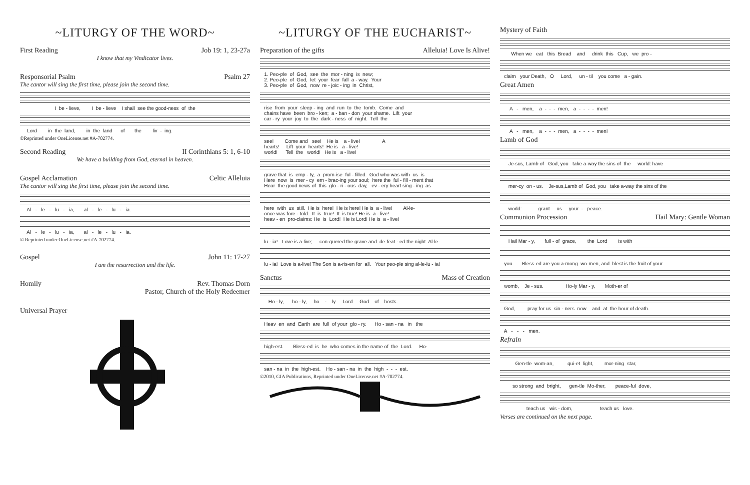~LITURGY OF THE WORD~
First Reading Job 19: 1, 23-27a
I know that my Vindicator lives.
Responsorial Psalm Psalm 27
The cantor will sing the first time, please join the second time.
I be - lieve, I be - lieve I shall see the good-ness of the
Lord in the land, in the land of the liv - ing.
©Reprinted under OneLicense.net #A-702774.
Second Reading II Corinthians 5: 1, 6-10
We have a building from God, eternal in heaven.
Gospel Acclamation Celtic Alleluia
The cantor will sing the first time, please join the second time.
Al - le - lu - ia, al - le - lu - ia.
Al - le - lu - ia, al - le - lu - ia.
© Reprinted under OneLicense.net #A-702774.
Gospel John 11: 17-27
I am the resurrection and the life.
Homily Rev. Thomas Dorn
Pastor, Church of the Holy Redeemer
Universal Prayer
~LITURGY OF THE EUCHARIST~
Preparation of the gifts Alleluia! Love Is Alive!
1. Peo-ple of God, see the mor - ning is new; 2. Peo-ple of God, let your fear fall a - way. Your 3. Peo-ple of God, now re - joic - ing in Christ,
rise from your sleep - ing and run to the tomb. Come and chains have been bro - ken; a - ban - don your shame. Lift your car - ry your joy to the dark - ness of night. Tell the
see! Come and see! He is a - live! A hearts! Lift your hearts! He is a - live! world! Tell the world! He is a - live!
grave that is emp - ty, a prom-ise ful - filled. God who was with us is Here now is mer - cy em - brac-ing your soul; here the ful - fill - ment that Hear the good news of this glo - ri - ous day, ev - ery heart sing - ing as
here with us still. He is here! He is here! He is a - live! Al-le- once was fore - told. It is true! It is true! He is a - live! heav - en pro-claims: He is Lord! He is Lord! He is a - live!
lu - ia! Love is a-live; con-quered the grave and de-feat - ed the night. Al-le-
lu - ia! Love is a-live! The Son is a-ris-en for all. Your peo-ple sing al-le-lu - ia!
Sanctus Mass of Creation
Ho - ly, ho - ly, ho - ly Lord God of hosts.
Heav en and Earth are full of your glo - ry. Ho - san - na in the
high-est. Bless-ed is he who comes in the name of the Lord. Ho-
san - na in the high-est. Ho - san - na in the high - - - est.
©2010, GIA Publications, Reprinted under OneLicense.net #A-702774.
Mystery of Faith
When we eat this Bread and drink this Cup, we pro -
claim your Death, O Lord, un - til you come a - gain.
Great Amen
A - men, a - - - men, a - - - - men!
A - men, a - - - men, a - - - - men!
Lamb of God
Je-sus, Lamb of God, you take a-way the sins of the world: have
mer-cy on - us. Je-sus,Lamb of God, you take a-way the sins of the
world: grant us your - peace.
Communion Procession Hail Mary: Gentle Woman
Hail Mar - y, full - of grace, the Lord is with
you. Bless-ed are you a-mong wo-men, and blest is the fruit of your
womb, Je - sus. Ho-ly Mar - y, Moth-er of
God, pray for us sin - ners now and at the hour of death.
A - - - men.
Refrain
Gen-tle wom-an, qui-et light, mor-ning star,
so strong and bright, gen-tle Mo-ther, peace-ful dove,
teach us wis - dom, teach us love.
Verses are continued on the next page.